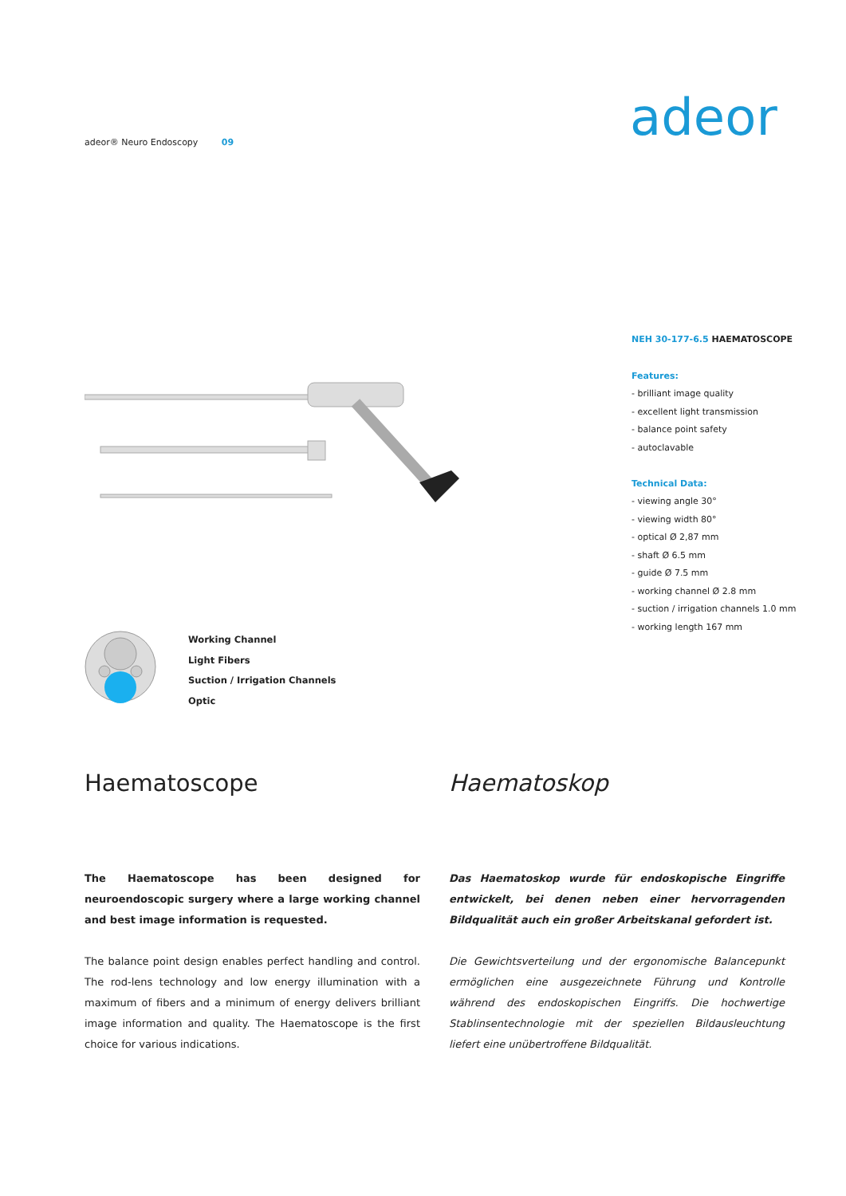adeor® Neuro Endoscopy 09 adeor
NEH 30-177-6.5 HAEMATOSCOPE
Features:
- brilliant image quality
- excellent light transmission
- balance point safety
- autoclavable
Technical Data:
- viewing angle 30°
- viewing width 80°
- optical Ø 2,87 mm
- shaft Ø 6.5 mm
- guide Ø 7.5 mm
- working channel Ø 2.8 mm
- suction / irrigation channels 1.0 mm
- working length 167 mm
Working Channel
Light Fibers
Suction / Irrigation Channels
Optic
Haematoscope
The Haematoscope has been designed for neuroendoscopic surgery where a large working channel and best image information is requested.
The balance point design enables perfect handling and control. The rod-lens technology and low energy illumination with a maximum of fibers and a minimum of energy delivers brilliant image information and quality. The Haematoscope is the first choice for various indications.
Haematoskop
Das Haematoskop wurde für endoskopische Eingriffe entwickelt, bei denen neben einer hervorragenden Bildqualität auch ein großer Arbeitskanal gefordert ist.
Die Gewichtsverteilung und der ergonomische Balancepunkt ermöglichen eine ausgezeichnete Führung und Kontrolle während des endoskopischen Eingriffs. Die hochwertige Stablinsentechnologie mit der speziellen Bildausleuchtung liefert eine unübertroffene Bildqualität.